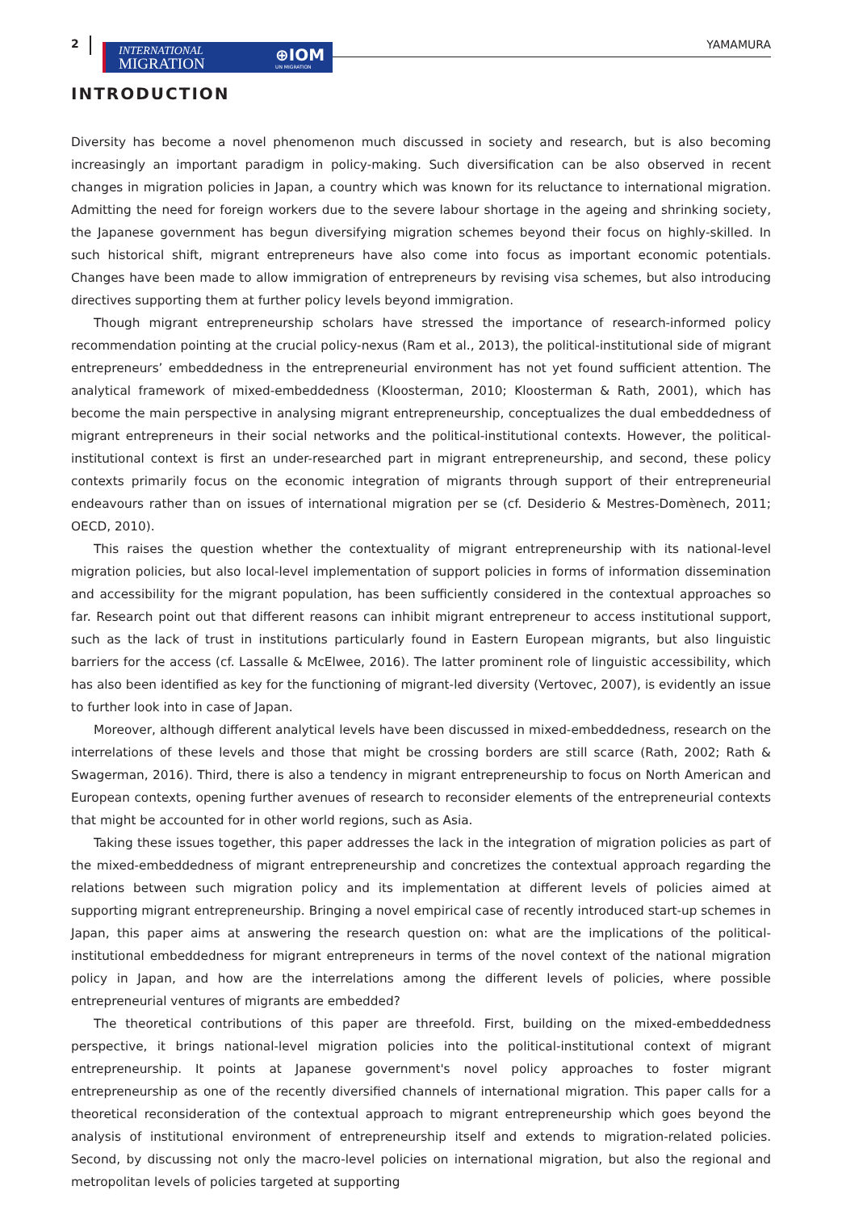2
INTERNATIONAL
MIGRATION ⊕IOM
UN MIGRATION
YAMAMURA
INTRODUCTION
Diversity has become a novel phenomenon much discussed in society and research, but is also becoming increasingly an important paradigm in policy-making. Such diversification can be also observed in recent changes in migration policies in Japan, a country which was known for its reluctance to international migration. Admitting the need for foreign workers due to the severe labour shortage in the ageing and shrinking society, the Japanese government has begun diversifying migration schemes beyond their focus on highly-skilled. In such historical shift, migrant entrepreneurs have also come into focus as important economic potentials. Changes have been made to allow immigration of entrepreneurs by revising visa schemes, but also introducing directives supporting them at further policy levels beyond immigration.
Though migrant entrepreneurship scholars have stressed the importance of research-informed policy recommendation pointing at the crucial policy-nexus (Ram et al., 2013), the political-institutional side of migrant entrepreneurs’ embeddedness in the entrepreneurial environment has not yet found sufficient attention. The analytical framework of mixed-embeddedness (Kloosterman, 2010; Kloosterman & Rath, 2001), which has become the main perspective in analysing migrant entrepreneurship, conceptualizes the dual embeddedness of migrant entrepreneurs in their social networks and the political-institutional contexts. However, the political-institutional context is first an under-researched part in migrant entrepreneurship, and second, these policy contexts primarily focus on the economic integration of migrants through support of their entrepreneurial endeavours rather than on issues of international migration per se (cf. Desiderio & Mestres-Domènech, 2011; OECD, 2010).
This raises the question whether the contextuality of migrant entrepreneurship with its national-level migration policies, but also local-level implementation of support policies in forms of information dissemination and accessibility for the migrant population, has been sufficiently considered in the contextual approaches so far. Research point out that different reasons can inhibit migrant entrepreneur to access institutional support, such as the lack of trust in institutions particularly found in Eastern European migrants, but also linguistic barriers for the access (cf. Lassalle & McElwee, 2016). The latter prominent role of linguistic accessibility, which has also been identified as key for the functioning of migrant-led diversity (Vertovec, 2007), is evidently an issue to further look into in case of Japan.
Moreover, although different analytical levels have been discussed in mixed-embeddedness, research on the interrelations of these levels and those that might be crossing borders are still scarce (Rath, 2002; Rath & Swagerman, 2016). Third, there is also a tendency in migrant entrepreneurship to focus on North American and European contexts, opening further avenues of research to reconsider elements of the entrepreneurial contexts that might be accounted for in other world regions, such as Asia.
Taking these issues together, this paper addresses the lack in the integration of migration policies as part of the mixed-embeddedness of migrant entrepreneurship and concretizes the contextual approach regarding the relations between such migration policy and its implementation at different levels of policies aimed at supporting migrant entrepreneurship. Bringing a novel empirical case of recently introduced start-up schemes in Japan, this paper aims at answering the research question on: what are the implications of the political-institutional embeddedness for migrant entrepreneurs in terms of the novel context of the national migration policy in Japan, and how are the interrelations among the different levels of policies, where possible entrepreneurial ventures of migrants are embedded?
The theoretical contributions of this paper are threefold. First, building on the mixed-embeddedness perspective, it brings national-level migration policies into the political-institutional context of migrant entrepreneurship. It points at Japanese government's novel policy approaches to foster migrant entrepreneurship as one of the recently diversified channels of international migration. This paper calls for a theoretical reconsideration of the contextual approach to migrant entrepreneurship which goes beyond the analysis of institutional environment of entrepreneurship itself and extends to migration-related policies. Second, by discussing not only the macro-level policies on international migration, but also the regional and metropolitan levels of policies targeted at supporting